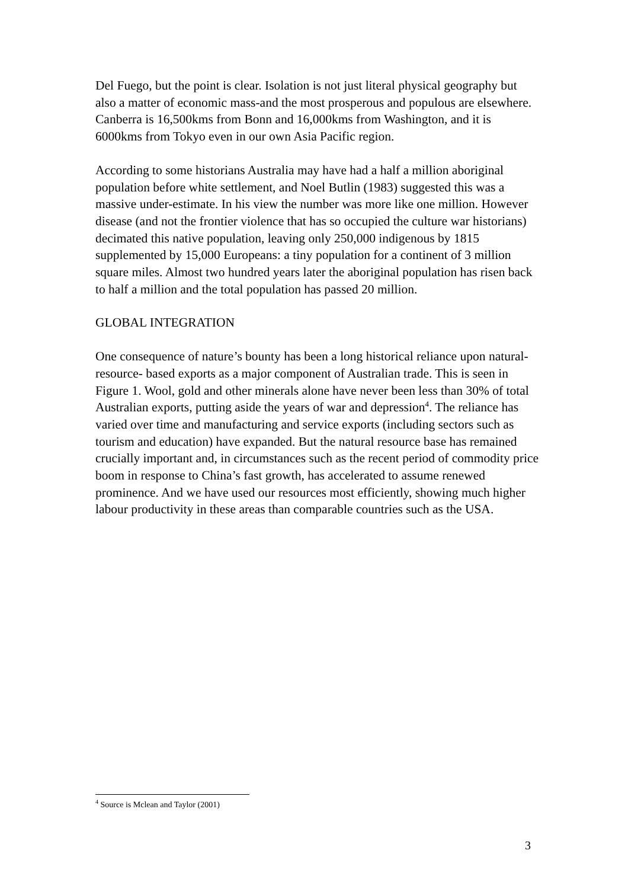Del Fuego, but the point is clear. Isolation is not just literal physical geography but also a matter of economic mass-and the most prosperous and populous are elsewhere. Canberra is 16,500kms from Bonn and 16,000kms from Washington, and it is 6000kms from Tokyo even in our own Asia Pacific region.
According to some historians Australia may have had a half a million aboriginal population before white settlement, and Noel Butlin (1983) suggested this was a massive under-estimate. In his view the number was more like one million. However disease (and not the frontier violence that has so occupied the culture war historians) decimated this native population, leaving only 250,000 indigenous by 1815 supplemented by 15,000 Europeans: a tiny population for a continent of 3 million square miles. Almost two hundred years later the aboriginal population has risen back to half a million and the total population has passed 20 million.
GLOBAL INTEGRATION
One consequence of nature’s bounty has been a long historical reliance upon natural- resource- based exports as a major component of Australian trade. This is seen in Figure 1. Wool, gold and other minerals alone have never been less than 30% of total Australian exports, putting aside the years of war and depression<sup>4</sup>. The reliance has varied over time and manufacturing and service exports (including sectors such as tourism and education) have expanded. But the natural resource base has remained crucially important and, in circumstances such as the recent period of commodity price boom in response to China’s fast growth, has accelerated to assume renewed prominence. And we have used our resources most efficiently, showing much higher labour productivity in these areas than comparable countries such as the USA.
<sup>4</sup> Source is Mclean and Taylor (2001)
3